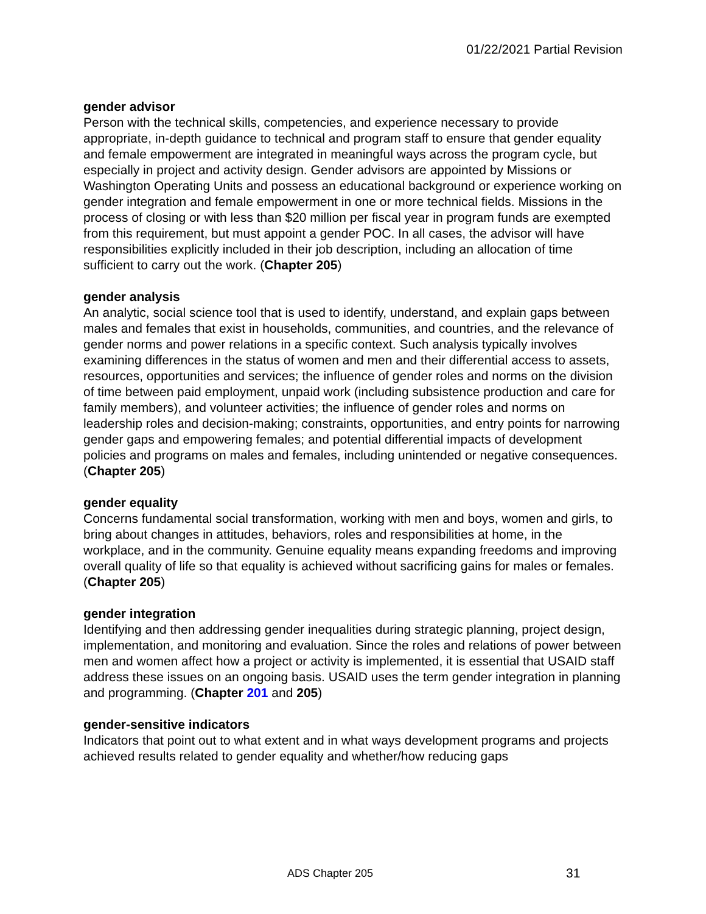01/22/2021 Partial Revision
gender advisor
Person with the technical skills, competencies, and experience necessary to provide appropriate, in-depth guidance to technical and program staff to ensure that gender equality and female empowerment are integrated in meaningful ways across the program cycle, but especially in project and activity design. Gender advisors are appointed by Missions or Washington Operating Units and possess an educational background or experience working on gender integration and female empowerment in one or more technical fields. Missions in the process of closing or with less than $20 million per fiscal year in program funds are exempted from this requirement, but must appoint a gender POC. In all cases, the advisor will have responsibilities explicitly included in their job description, including an allocation of time sufficient to carry out the work. (Chapter 205)
gender analysis
An analytic, social science tool that is used to identify, understand, and explain gaps between males and females that exist in households, communities, and countries, and the relevance of gender norms and power relations in a specific context. Such analysis typically involves examining differences in the status of women and men and their differential access to assets, resources, opportunities and services; the influence of gender roles and norms on the division of time between paid employment, unpaid work (including subsistence production and care for family members), and volunteer activities; the influence of gender roles and norms on leadership roles and decision-making; constraints, opportunities, and entry points for narrowing gender gaps and empowering females; and potential differential impacts of development policies and programs on males and females, including unintended or negative consequences. (Chapter 205)
gender equality
Concerns fundamental social transformation, working with men and boys, women and girls, to bring about changes in attitudes, behaviors, roles and responsibilities at home, in the workplace, and in the community. Genuine equality means expanding freedoms and improving overall quality of life so that equality is achieved without sacrificing gains for males or females. (Chapter 205)
gender integration
Identifying and then addressing gender inequalities during strategic planning, project design, implementation, and monitoring and evaluation. Since the roles and relations of power between men and women affect how a project or activity is implemented, it is essential that USAID staff address these issues on an ongoing basis. USAID uses the term gender integration in planning and programming. (Chapter 201 and 205)
gender-sensitive indicators
Indicators that point out to what extent and in what ways development programs and projects achieved results related to gender equality and whether/how reducing gaps
ADS Chapter 205 31